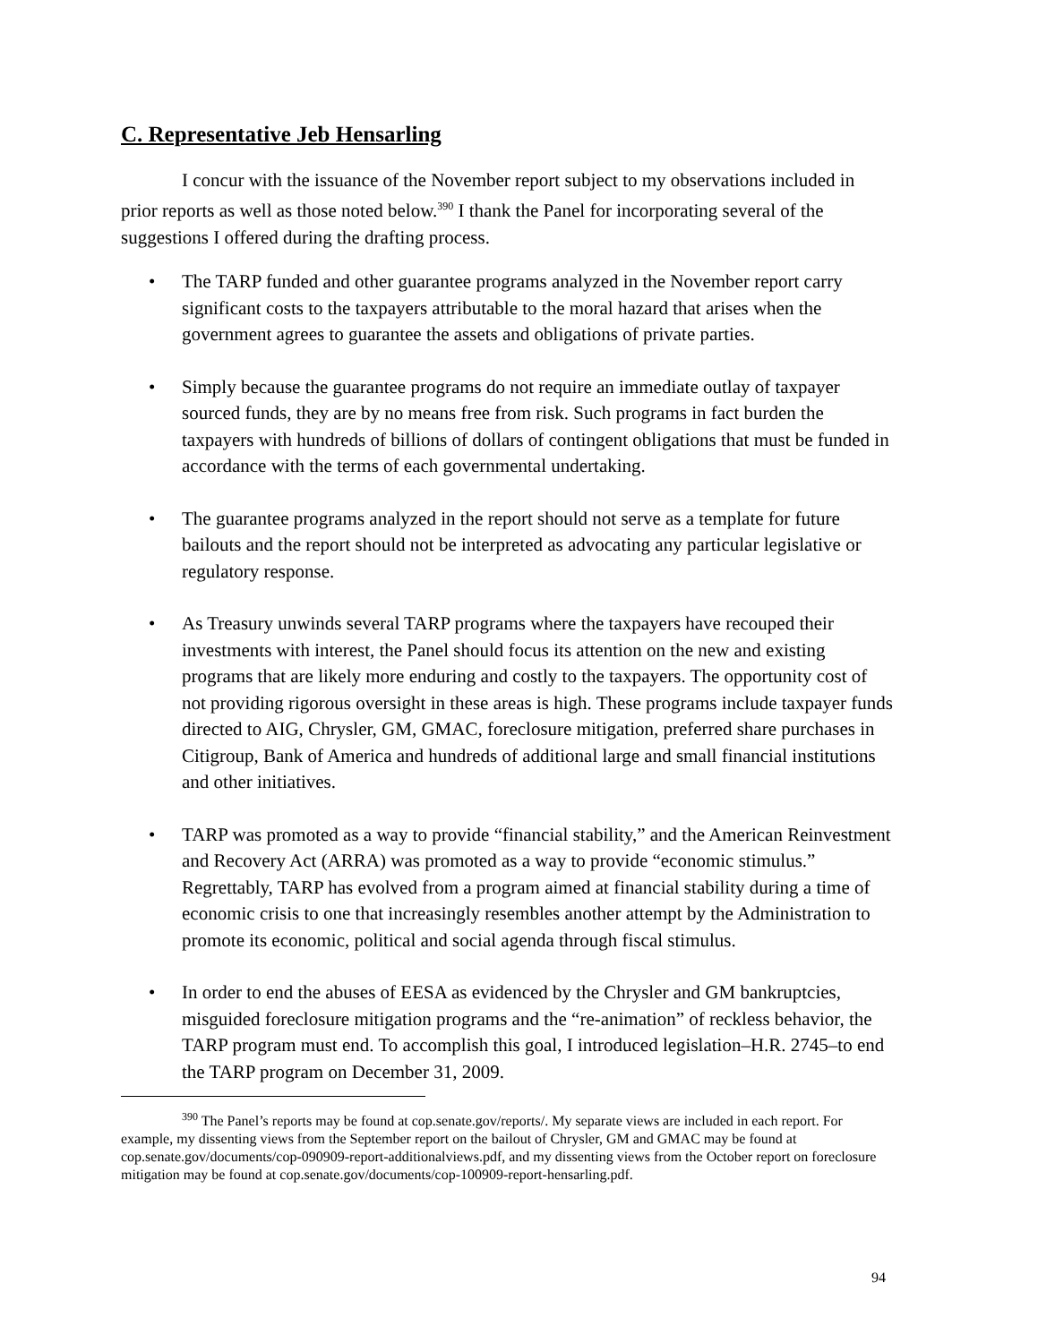C. Representative Jeb Hensarling
I concur with the issuance of the November report subject to my observations included in prior reports as well as those noted below.<sup>390</sup> I thank the Panel for incorporating several of the suggestions I offered during the drafting process.
• The TARP funded and other guarantee programs analyzed in the November report carry significant costs to the taxpayers attributable to the moral hazard that arises when the government agrees to guarantee the assets and obligations of private parties.
• Simply because the guarantee programs do not require an immediate outlay of taxpayer sourced funds, they are by no means free from risk. Such programs in fact burden the taxpayers with hundreds of billions of dollars of contingent obligations that must be funded in accordance with the terms of each governmental undertaking.
• The guarantee programs analyzed in the report should not serve as a template for future bailouts and the report should not be interpreted as advocating any particular legislative or regulatory response.
• As Treasury unwinds several TARP programs where the taxpayers have recouped their investments with interest, the Panel should focus its attention on the new and existing programs that are likely more enduring and costly to the taxpayers. The opportunity cost of not providing rigorous oversight in these areas is high. These programs include taxpayer funds directed to AIG, Chrysler, GM, GMAC, foreclosure mitigation, preferred share purchases in Citigroup, Bank of America and hundreds of additional large and small financial institutions and other initiatives.
• TARP was promoted as a way to provide “financial stability,” and the American Reinvestment and Recovery Act (ARRA) was promoted as a way to provide “economic stimulus.” Regrettably, TARP has evolved from a program aimed at financial stability during a time of economic crisis to one that increasingly resembles another attempt by the Administration to promote its economic, political and social agenda through fiscal stimulus.
• In order to end the abuses of EESA as evidenced by the Chrysler and GM bankruptcies, misguided foreclosure mitigation programs and the “re-animation” of reckless behavior, the TARP program must end. To accomplish this goal, I introduced legislation–H.R. 2745–to end the TARP program on December 31, 2009.
<sup>390</sup> The Panel’s reports may be found at cop.senate.gov/reports/. My separate views are included in each report. For example, my dissenting views from the September report on the bailout of Chrysler, GM and GMAC may be found at cop.senate.gov/documents/cop-090909-report-additionalviews.pdf, and my dissenting views from the October report on foreclosure mitigation may be found at cop.senate.gov/documents/cop-100909-report-hensarling.pdf.
94